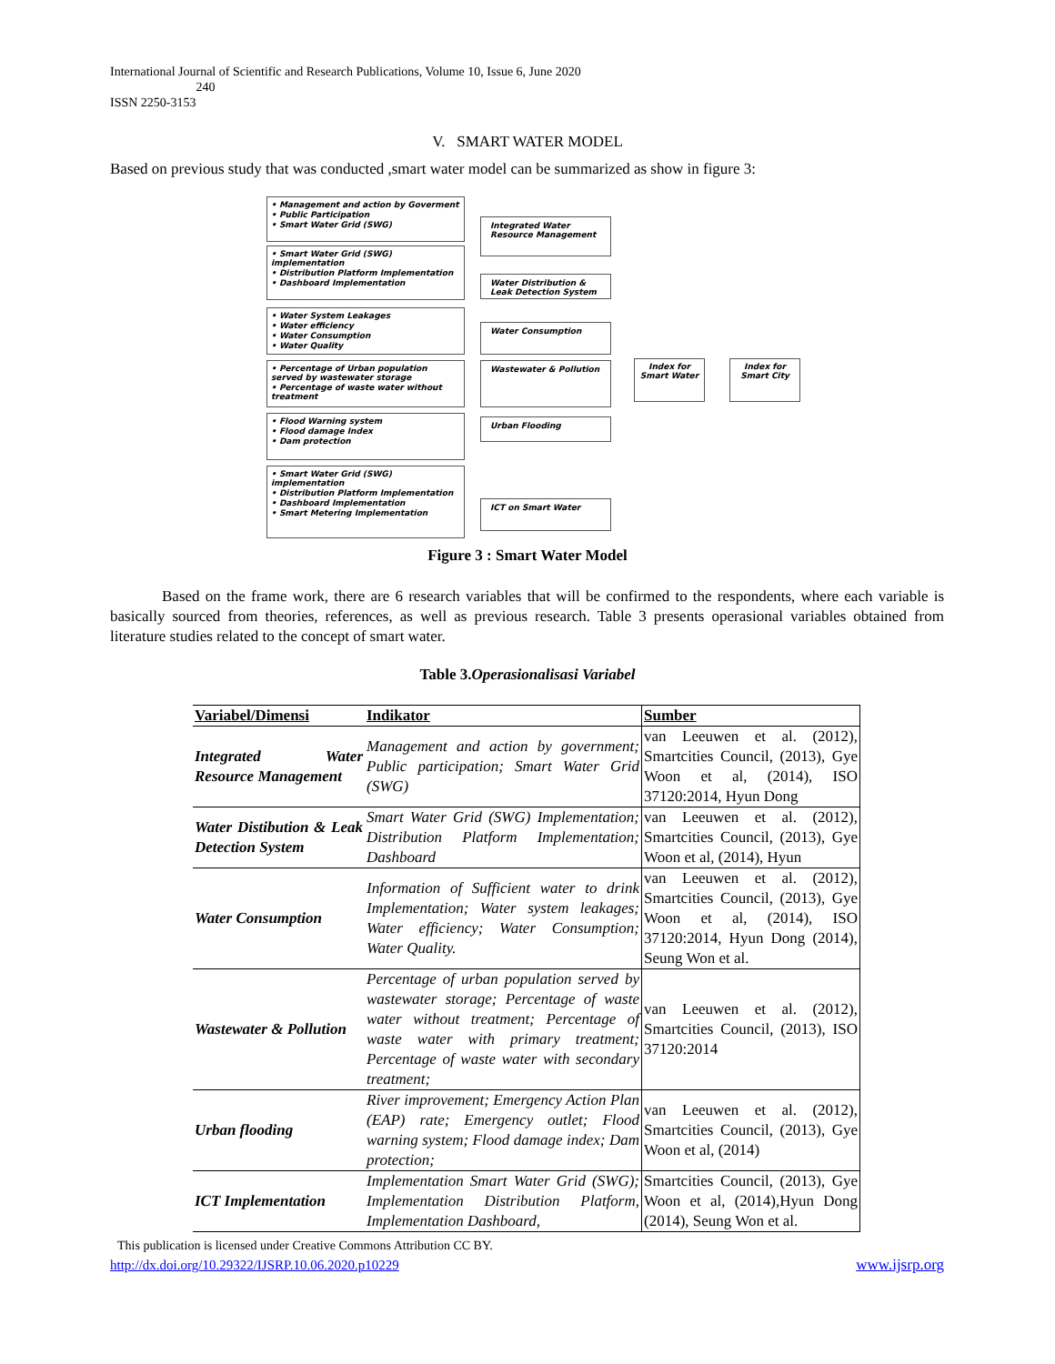International Journal of Scientific and Research Publications, Volume 10, Issue 6, June 2020
240
ISSN 2250-3153
V. SMART WATER MODEL
Based on previous study that was conducted ,smart water model can be summarized as show in figure 3:
• Management and action by Goverment
• Public Participation
• Smart Water Grid (SWG)
• Smart Water Grid (SWG) implementation
• Distribution Platform Implementation
• Dashboard Implementation
• Water System Leakages
• Water efficiency
• Water Consumption
• Water Quality
• Percentage of Urban population served by wastewater storage
• Percentage of waste water without treatment
• Flood Warning system
• Flood damage Index
• Dam protection
• Smart Water Grid (SWG) implementation
• Distribution Platform Implementation
• Dashboard Implementation
• Smart Metering Implementation
Integrated Water Resource Management
Water Distribution & Leak Detection System
Water Consumption
Wastewater & Pollution
Urban Flooding
ICT on Smart Water
Index for Smart Water
Index for Smart City
Figure 3 : Smart Water Model
Based on the frame work, there are 6 research variables that will be confirmed to the respondents, where each variable is basically sourced from theories, references, as well as previous research. Table 3 presents operasional variables obtained from literature studies related to the concept of smart water.
Table 3.Operasionalisasi Variabel
| Variabel/Dimensi | Indikator | Sumber |
| --- | --- | --- |
| Integrated Water Resource Management | Management and action by government; Public participation; Smart Water Grid (SWG) | van Leeuwen et al. (2012), Smartcities Council, (2013), Gye Woon et al, (2014), ISO 37120:2014, Hyun Dong |
| Water Distibution & Leak Detection System | Smart Water Grid (SWG) Implementation; Distribution Platform Implementation; Dashboard | van Leeuwen et al. (2012), Smartcities Council, (2013), Gye Woon et al, (2014), Hyun |
| Water Consumption | Information of Sufficient water to drink Implementation; Water system leakages; Water efficiency; Water Consumption; Water Quality. | van Leeuwen et al. (2012), Smartcities Council, (2013), Gye Woon et al, (2014), ISO 37120:2014, Hyun Dong (2014), Seung Won et al. |
| Wastewater & Pollution | Percentage of urban population served by wastewater storage; Percentage of waste water without treatment; Percentage of waste water with primary treatment; Percentage of waste water with secondary treatment; | van Leeuwen et al. (2012), Smartcities Council, (2013), ISO 37120:2014 |
| Urban flooding | River improvement; Emergency Action Plan (EAP) rate; Emergency outlet; Flood warning system; Flood damage index; Dam protection; | van Leeuwen et al. (2012), Smartcities Council, (2013), Gye Woon et al, (2014) |
| ICT Implementation | Implementation Smart Water Grid (SWG); Implementation Distribution Platform, Implementation Dashboard, | Smartcities Council, (2013), Gye Woon et al, (2014),Hyun Dong (2014), Seung Won et al. |
This publication is licensed under Creative Commons Attribution CC BY.
http://dx.doi.org/10.29322/IJSRP.10.06.2020.p10229
www.ijsrp.org